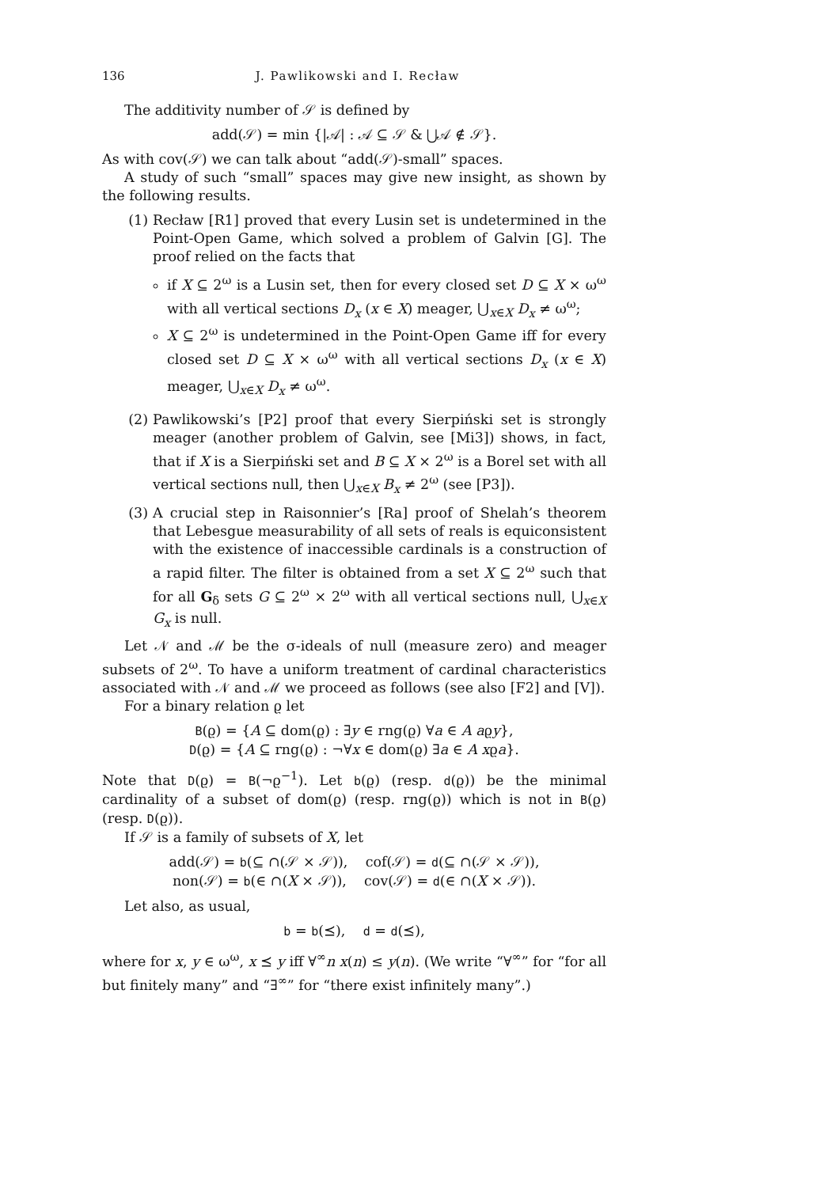136 J. Pawlikowski and I. Recław
The additivity number of 𝒮 is defined by
add(𝒮) = min {|𝒜| : 𝒜 ⊆ 𝒮 & ⋃𝒜 ∉ 𝒮}.
As with cov(𝒮) we can talk about “add(𝒮)-small” spaces.
A study of such “small” spaces may give new insight, as shown by the following results.
(1) Recław [R1] proved that every Lusin set is undetermined in the Point-Open Game, which solved a problem of Galvin [G]. The proof relied on the facts that
if X ⊆ 2<sup>ω</sup> is a Lusin set, then for every closed set D ⊆ X × ω<sup>ω</sup> with all vertical sections D<sub>x</sub> (x ∈ X) meager, ⋃<sub>x∈X</sub> D<sub>x</sub> ≠ ω<sup>ω</sup>;
X ⊆ 2<sup>ω</sup> is undetermined in the Point-Open Game iff for every closed set D ⊆ X × ω<sup>ω</sup> with all vertical sections D<sub>x</sub> (x ∈ X) meager, ⋃<sub>x∈X</sub> D<sub>x</sub> ≠ ω<sup>ω</sup>.
(2) Pawlikowski’s [P2] proof that every Sierpiński set is strongly meager (another problem of Galvin, see [Mi3]) shows, in fact, that if X is a Sierpiński set and B ⊆ X × 2<sup>ω</sup> is a Borel set with all vertical sections null, then ⋃<sub>x∈X</sub> B<sub>x</sub> ≠ 2<sup>ω</sup> (see [P3]).
(3) A crucial step in Raisonnier’s [Ra] proof of Shelah’s theorem that Lebesgue measurability of all sets of reals is equiconsistent with the existence of inaccessible cardinals is a construction of a rapid filter. The filter is obtained from a set X ⊆ 2<sup>ω</sup> such that for all G<sub>δ</sub> sets G ⊆ 2<sup>ω</sup> × 2<sup>ω</sup> with all vertical sections null, ⋃<sub>x∈X</sub> G<sub>x</sub> is null.
Let 𝒩 and ℳ be the σ-ideals of null (measure zero) and meager subsets of 2<sup>ω</sup>. To have a uniform treatment of cardinal characteristics associated with 𝒩 and ℳ we proceed as follows (see also [F2] and [V]).
For a binary relation ϱ let
B(ϱ) = {A ⊆ dom(ϱ) : ∃y ∈ rng(ϱ) ∀a ∈ A aϱy},
D(ϱ) = {A ⊆ rng(ϱ) : ¬∀x ∈ dom(ϱ) ∃a ∈ A xϱa}.
Note that D(ϱ) = B(¬ϱ<sup>−1</sup>). Let b(ϱ) (resp. d(ϱ)) be the minimal cardinality of a subset of dom(ϱ) (resp. rng(ϱ)) which is not in B(ϱ) (resp. D(ϱ)).
If 𝒮 is a family of subsets of X, let
add(𝒮) = b(⊆ ∩(𝒮 × 𝒮)), cof(𝒮) = d(⊆ ∩(𝒮 × 𝒮)),
non(𝒮) = b(∈ ∩(X × 𝒮)), cov(𝒮) = d(∈ ∩(X × 𝒮)).
Let also, as usual,
b = b(⪯), d = d(⪯),
where for x, y ∈ ω<sup>ω</sup>, x ⪯ y iff ∀<sup>∞</sup>n x(n) ≤ y(n). (We write “∀<sup>∞</sup>” for “for all but finitely many” and “∃<sup>∞</sup>” for “there exist infinitely many”.)